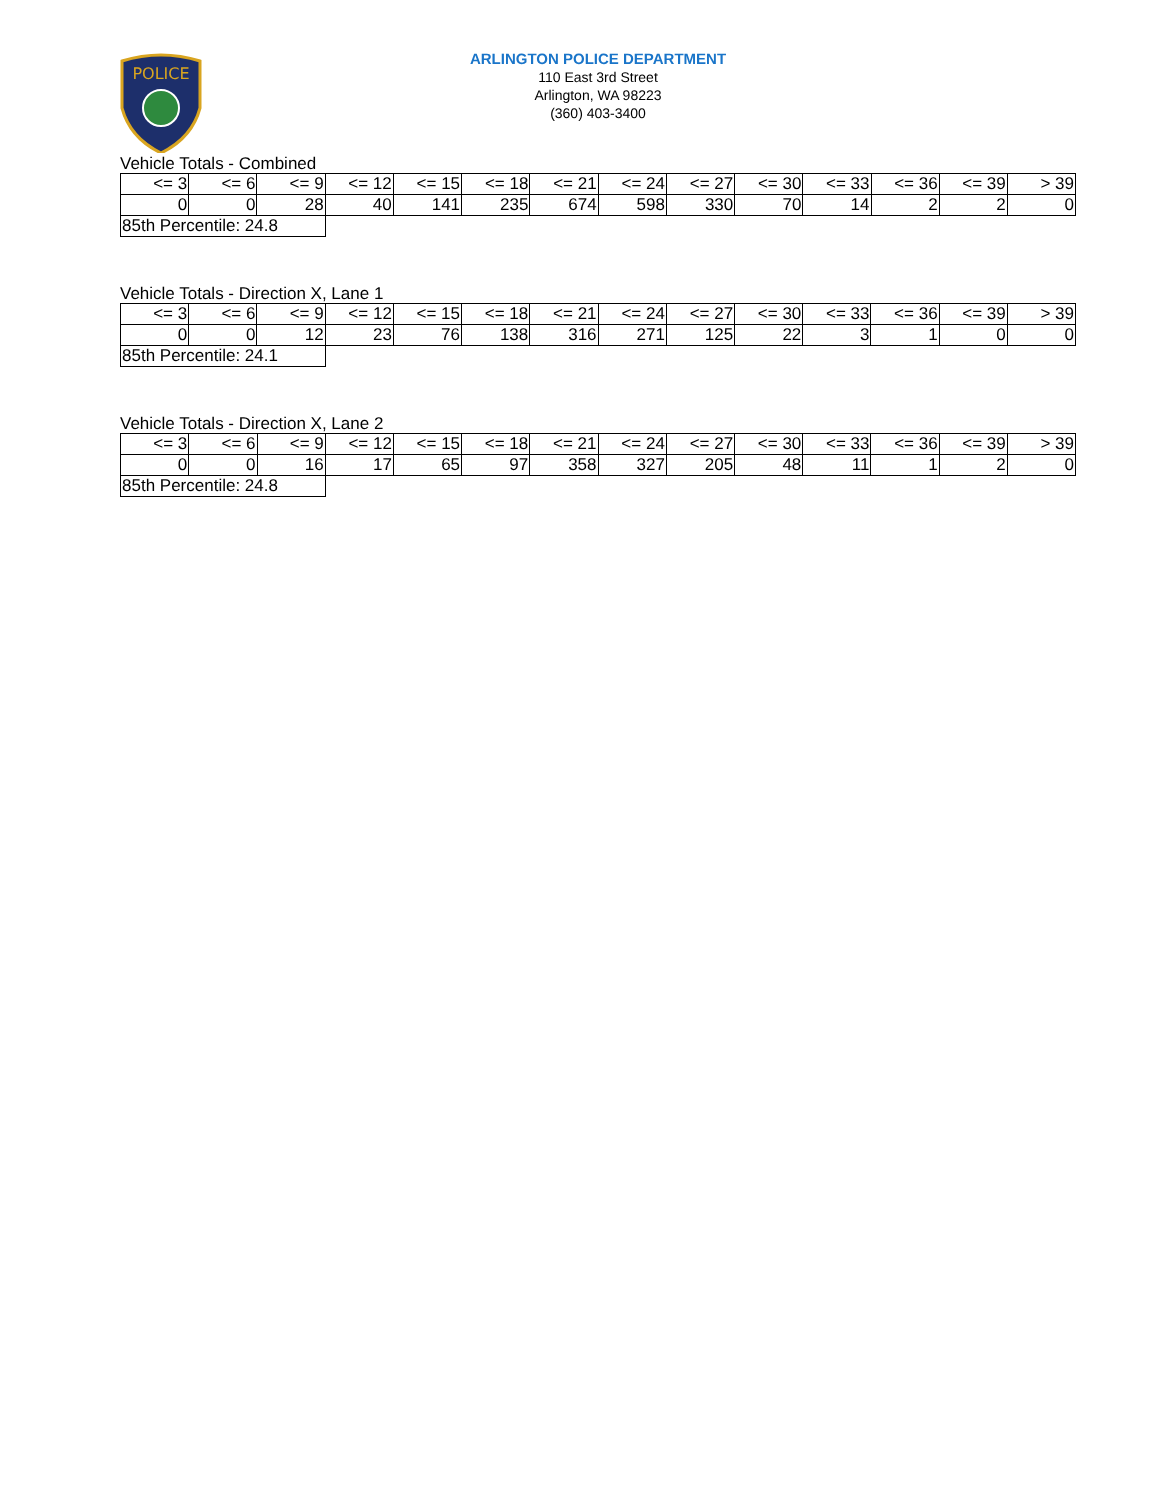POLICE
ARLINGTON POLICE DEPARTMENT
110 East 3rd Street
Arlington, WA 98223
(360) 403-3400
Vehicle Totals - Combined
| <= 3 | <= 6 | <= 9 | <= 12 | <= 15 | <= 18 | <= 21 | <= 24 | <= 27 | <= 30 | <= 33 | <= 36 | <= 39 | > 39 |
| 0 | 0 | 28 | 40 | 141 | 235 | 674 | 598 | 330 | 70 | 14 | 2 | 2 | 0 |
| 85th Percentile: 24.8 | | | | | | | | | | | | | |
Vehicle Totals - Direction X, Lane 1
| <= 3 | <= 6 | <= 9 | <= 12 | <= 15 | <= 18 | <= 21 | <= 24 | <= 27 | <= 30 | <= 33 | <= 36 | <= 39 | > 39 |
| 0 | 0 | 12 | 23 | 76 | 138 | 316 | 271 | 125 | 22 | 3 | 1 | 0 | 0 |
| 85th Percentile: 24.1 | | | | | | | | | | | | | |
Vehicle Totals - Direction X, Lane 2
| <= 3 | <= 6 | <= 9 | <= 12 | <= 15 | <= 18 | <= 21 | <= 24 | <= 27 | <= 30 | <= 33 | <= 36 | <= 39 | > 39 |
| 0 | 0 | 16 | 17 | 65 | 97 | 358 | 327 | 205 | 48 | 11 | 1 | 2 | 0 |
| 85th Percentile: 24.8 | | | | | | | | | | | | | |